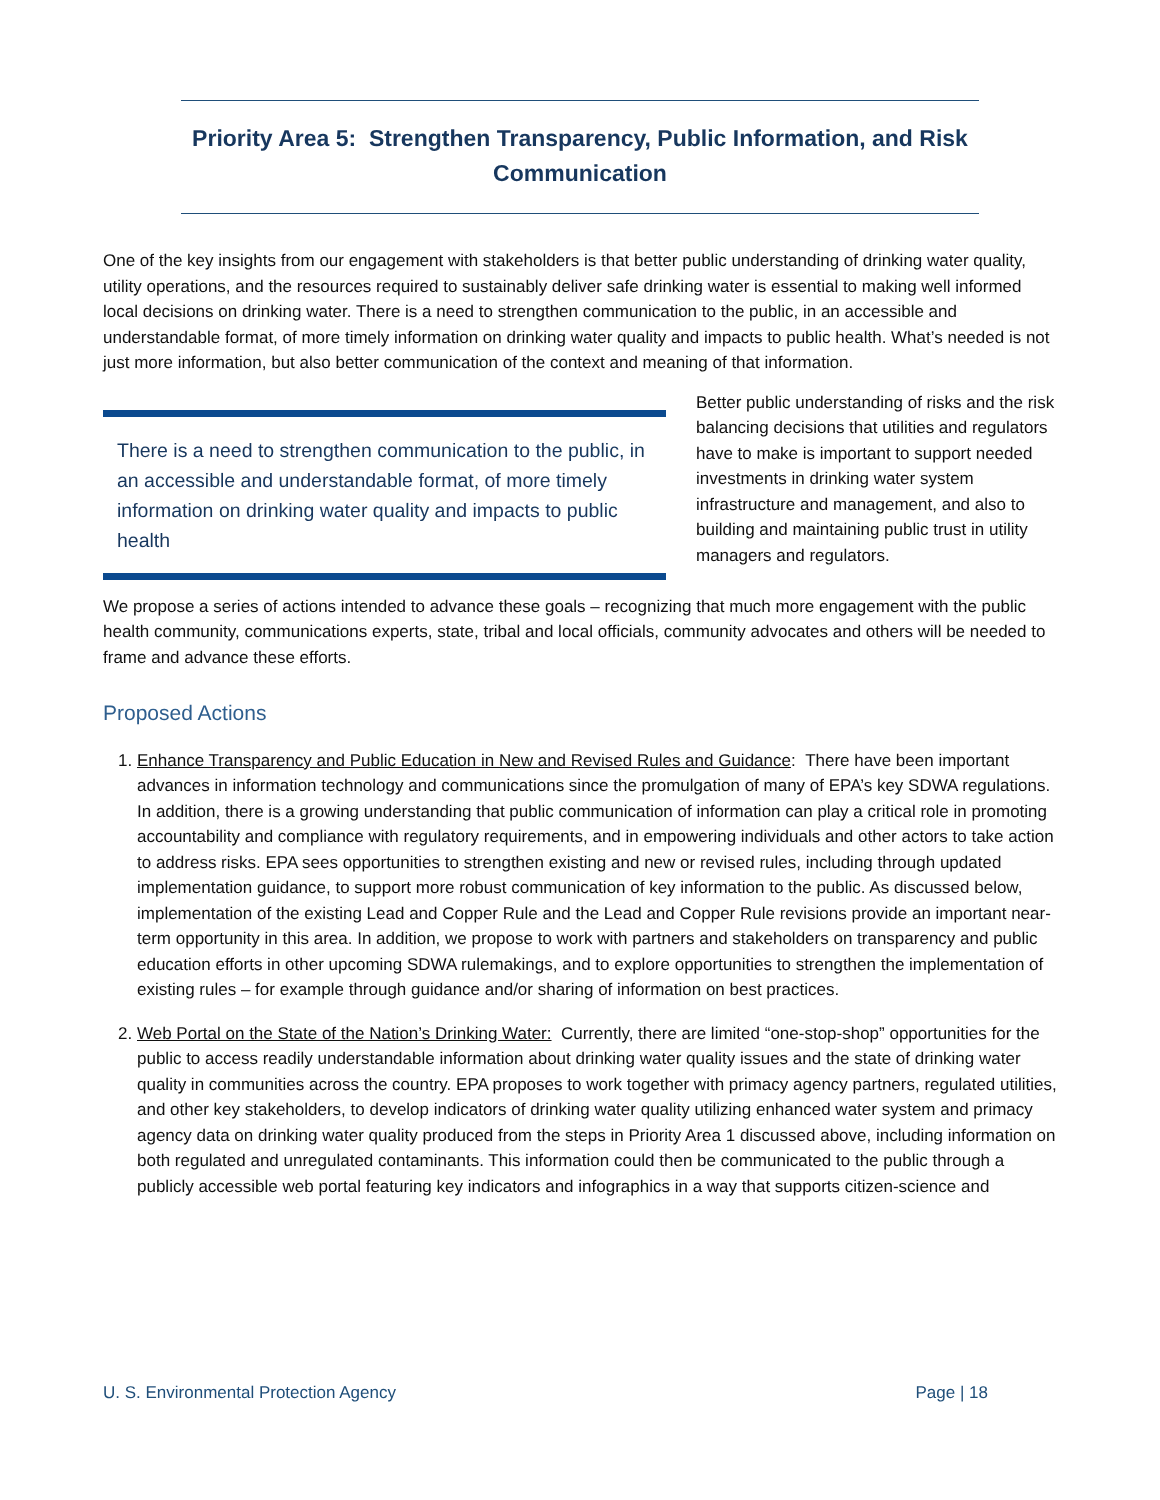Priority Area 5: Strengthen Transparency, Public Information, and Risk Communication
One of the key insights from our engagement with stakeholders is that better public understanding of drinking water quality, utility operations, and the resources required to sustainably deliver safe drinking water is essential to making well informed local decisions on drinking water. There is a need to strengthen communication to the public, in an accessible and understandable format, of more timely information on drinking water quality and impacts to public health. What’s needed is not just more information, but also better communication of the context and meaning of that information.
There is a need to strengthen communication to the public, in an accessible and understandable format, of more timely information on drinking water quality and impacts to public health
Better public understanding of risks and the risk balancing decisions that utilities and regulators have to make is important to support needed investments in drinking water system infrastructure and management, and also to building and maintaining public trust in utility managers and regulators.
We propose a series of actions intended to advance these goals – recognizing that much more engagement with the public health community, communications experts, state, tribal and local officials, community advocates and others will be needed to frame and advance these efforts.
Proposed Actions
1. Enhance Transparency and Public Education in New and Revised Rules and Guidance: There have been important advances in information technology and communications since the promulgation of many of EPA’s key SDWA regulations. In addition, there is a growing understanding that public communication of information can play a critical role in promoting accountability and compliance with regulatory requirements, and in empowering individuals and other actors to take action to address risks. EPA sees opportunities to strengthen existing and new or revised rules, including through updated implementation guidance, to support more robust communication of key information to the public. As discussed below, implementation of the existing Lead and Copper Rule and the Lead and Copper Rule revisions provide an important near-term opportunity in this area. In addition, we propose to work with partners and stakeholders on transparency and public education efforts in other upcoming SDWA rulemakings, and to explore opportunities to strengthen the implementation of existing rules – for example through guidance and/or sharing of information on best practices.
2. Web Portal on the State of the Nation’s Drinking Water: Currently, there are limited “one-stop-shop” opportunities for the public to access readily understandable information about drinking water quality issues and the state of drinking water quality in communities across the country. EPA proposes to work together with primacy agency partners, regulated utilities, and other key stakeholders, to develop indicators of drinking water quality utilizing enhanced water system and primacy agency data on drinking water quality produced from the steps in Priority Area 1 discussed above, including information on both regulated and unregulated contaminants. This information could then be communicated to the public through a publicly accessible web portal featuring key indicators and infographics in a way that supports citizen-science and
U. S. Environmental Protection Agency Page | 18